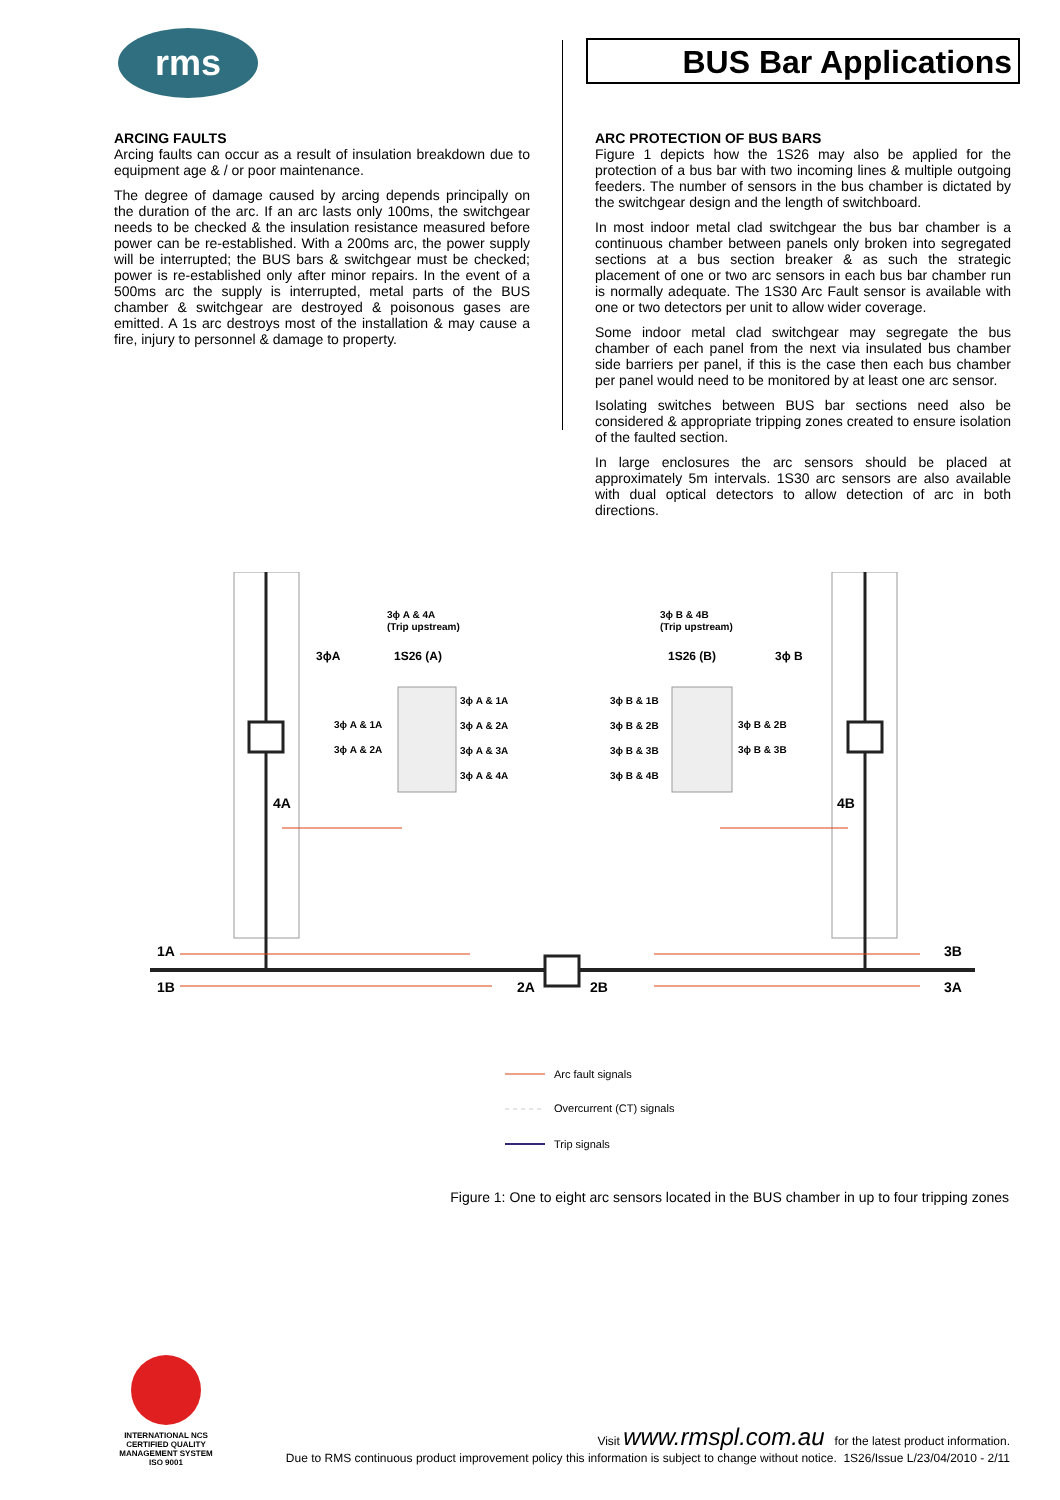rms
BUS Bar Applications
ARCING FAULTS
Arcing faults can occur as a result of insulation breakdown due to equipment age & / or poor maintenance.
The degree of damage caused by arcing depends principally on the duration of the arc. If an arc lasts only 100ms, the switchgear needs to be checked & the insulation resistance measured before power can be re-established. With a 200ms arc, the power supply will be interrupted; the BUS bars & switchgear must be checked; power is re-established only after minor repairs. In the event of a 500ms arc the supply is interrupted, metal parts of the BUS chamber & switchgear are destroyed & poisonous gases are emitted. A 1s arc destroys most of the installation & may cause a fire, injury to personnel & damage to property.
ARC PROTECTION OF BUS BARS
Figure 1 depicts how the 1S26 may also be applied for the protection of a bus bar with two incoming lines & multiple outgoing feeders. The number of sensors in the bus chamber is dictated by the switchgear design and the length of switchboard.
In most indoor metal clad switchgear the bus bar chamber is a continuous chamber between panels only broken into segregated sections at a bus section breaker & as such the strategic placement of one or two arc sensors in each bus bar chamber run is normally adequate. The 1S30 Arc Fault sensor is available with one or two detectors per unit to allow wider coverage.
Some indoor metal clad switchgear may segregate the bus chamber of each panel from the next via insulated bus chamber side barriers per panel, if this is the case then each bus chamber per panel would need to be monitored by at least one arc sensor.
Isolating switches between BUS bar sections need also be considered & appropriate tripping zones created to ensure isolation of the faulted section.
In large enclosures the arc sensors should be placed at approximately 5m intervals. 1S30 arc sensors are also available with dual optical detectors to allow detection of arc in both directions.
3ϕA
1S26 (A)
1S26 (B)
3ϕ B
3ϕ A & 4A
(Trip upstream)
3ϕ B & 4B
(Trip upstream)
3ϕ A & 1A
3ϕ A & 2A
3ϕ A & 3A
3ϕ A & 4A
3ϕ A & 1A
3ϕ A & 2A
3ϕ B & 1B
3ϕ B & 2B
3ϕ B & 3B
3ϕ B & 4B
3ϕ B & 2B
3ϕ B & 3B
4A
4B
1A
1B
2A
2B
3B
3A
Arc fault signals
Overcurrent (CT) signals
Trip signals
Figure 1: One to eight arc sensors located in the BUS chamber in up to four tripping zones
INTERNATIONAL NCS
CERTIFIED QUALITY
MANAGEMENT SYSTEM
ISO 9001
Visit www.rmspl.com.au for the latest product information.
Due to RMS continuous product improvement policy this information is subject to change without notice. 1S26/Issue L/23/04/2010 - 2/11